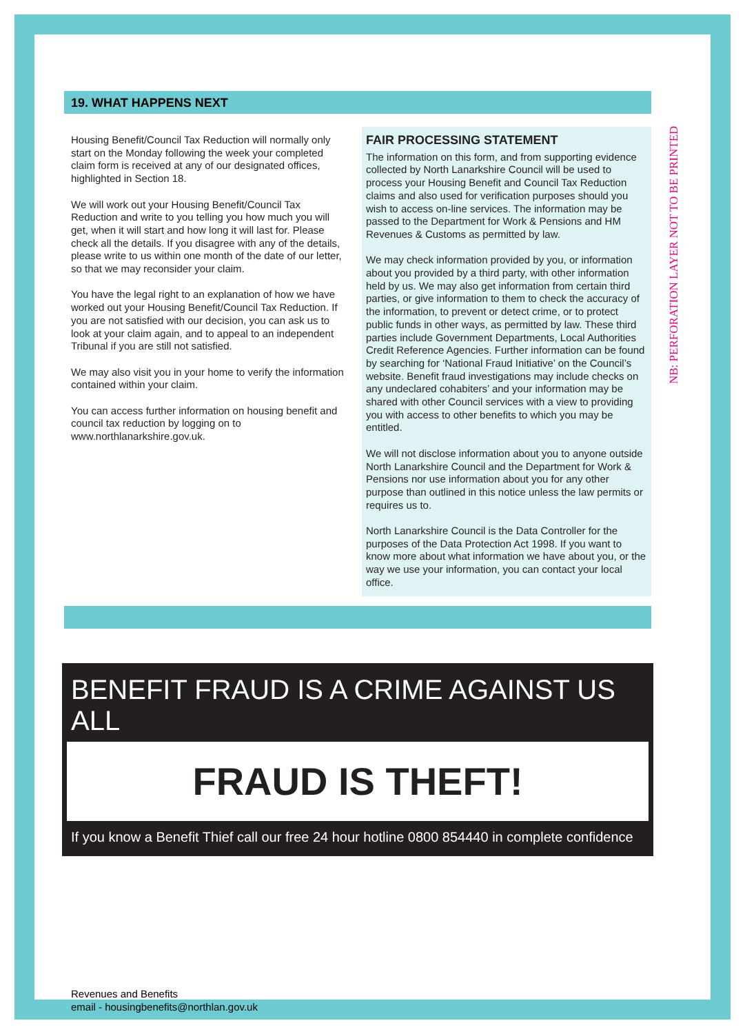NB: PERFORATION LAYER NOT TO BE PRINTED
19. WHAT HAPPENS NEXT
Housing Benefit/Council Tax Reduction will normally only start on the Monday following the week your completed claim form is received at any of our designated offices, highlighted in Section 18.
We will work out your Housing Benefit/Council Tax Reduction and write to you telling you how much you will get, when it will start and how long it will last for. Please check all the details. If you disagree with any of the details, please write to us within one month of the date of our letter, so that we may reconsider your claim.
You have the legal right to an explanation of how we have worked out your Housing Benefit/Council Tax Reduction. If you are not satisfied with our decision, you can ask us to look at your claim again, and to appeal to an independent Tribunal if you are still not satisfied.
We may also visit you in your home to verify the information contained within your claim.
You can access further information on housing benefit and council tax reduction by logging on to www.northlanarkshire.gov.uk.
FAIR PROCESSING STATEMENT
The information on this form, and from supporting evidence collected by North Lanarkshire Council will be used to process your Housing Benefit and Council Tax Reduction claims and also used for verification purposes should you wish to access on-line services. The information may be passed to the Department for Work & Pensions and HM Revenues & Customs as permitted by law.
We may check information provided by you, or information about you provided by a third party, with other information held by us. We may also get information from certain third parties, or give information to them to check the accuracy of the information, to prevent or detect crime, or to protect public funds in other ways, as permitted by law. These third parties include Government Departments, Local Authorities Credit Reference Agencies. Further information can be found by searching for ‘National Fraud Initiative’ on the Council’s website. Benefit fraud investigations may include checks on any undeclared cohabiters’ and your information may be shared with other Council services with a view to providing you with access to other benefits to which you may be entitled.
We will not disclose information about you to anyone outside North Lanarkshire Council and the Department for Work & Pensions nor use information about you for any other purpose than outlined in this notice unless the law permits or requires us to.
North Lanarkshire Council is the Data Controller for the purposes of the Data Protection Act 1998. If you want to know more about what information we have about you, or the way we use your information, you can contact your local office.
BENEFIT FRAUD IS A CRIME AGAINST US ALL
FRAUD IS THEFT!
If you know a Benefit Thief call our free 24 hour hotline 0800 854440 in complete confidence
Revenues and Benefits
email - housingbenefits@northlan.gov.uk